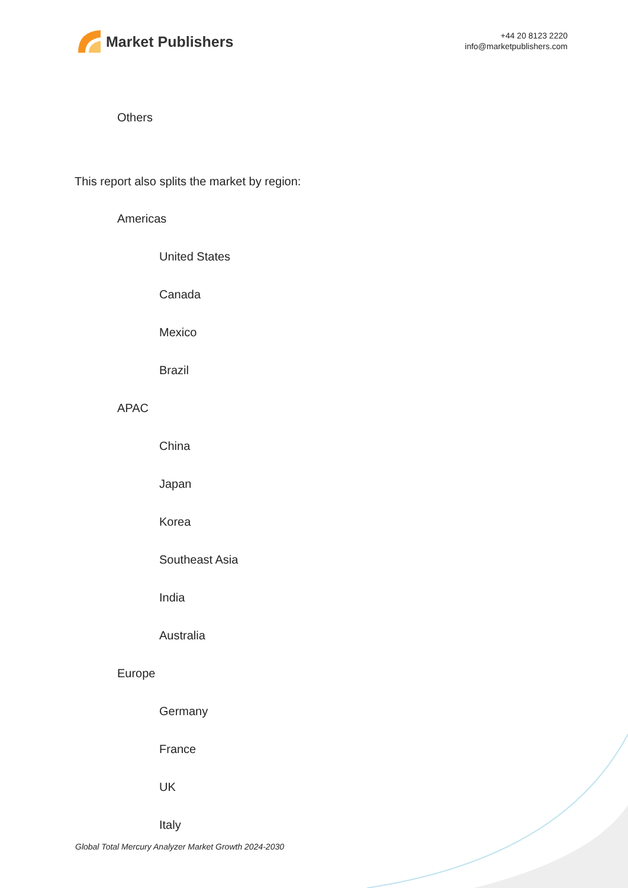Market Publishers
+44 20 8123 2220
info@marketpublishers.com
Others
This report also splits the market by region:
Americas
United States
Canada
Mexico
Brazil
APAC
China
Japan
Korea
Southeast Asia
India
Australia
Europe
Germany
France
UK
Italy
Global Total Mercury Analyzer Market Growth 2024-2030